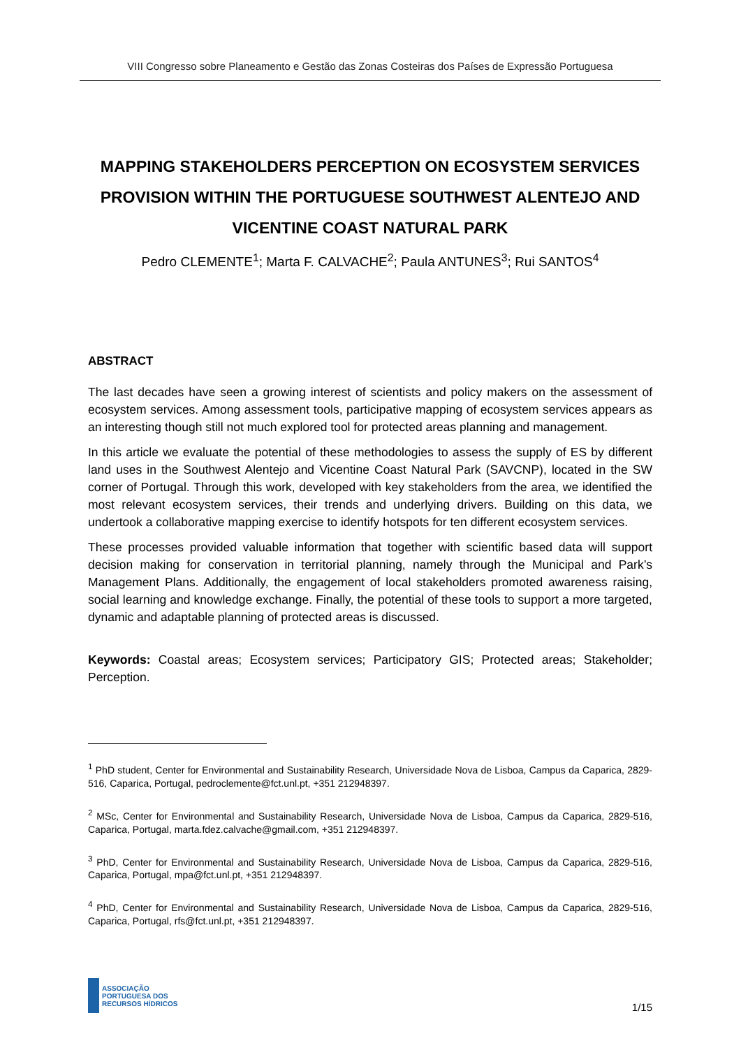VIII Congresso sobre Planeamento e Gestão das Zonas Costeiras dos Países de Expressão Portuguesa
MAPPING STAKEHOLDERS PERCEPTION ON ECOSYSTEM SERVICES PROVISION WITHIN THE PORTUGUESE SOUTHWEST ALENTEJO AND VICENTINE COAST NATURAL PARK
Pedro CLEMENTE<sup>1</sup>; Marta F. CALVACHE<sup>2</sup>; Paula ANTUNES<sup>3</sup>; Rui SANTOS<sup>4</sup>
ABSTRACT
The last decades have seen a growing interest of scientists and policy makers on the assessment of ecosystem services. Among assessment tools, participative mapping of ecosystem services appears as an interesting though still not much explored tool for protected areas planning and management.
In this article we evaluate the potential of these methodologies to assess the supply of ES by different land uses in the Southwest Alentejo and Vicentine Coast Natural Park (SAVCNP), located in the SW corner of Portugal. Through this work, developed with key stakeholders from the area, we identified the most relevant ecosystem services, their trends and underlying drivers. Building on this data, we undertook a collaborative mapping exercise to identify hotspots for ten different ecosystem services.
These processes provided valuable information that together with scientific based data will support decision making for conservation in territorial planning, namely through the Municipal and Park’s Management Plans. Additionally, the engagement of local stakeholders promoted awareness raising, social learning and knowledge exchange. Finally, the potential of these tools to support a more targeted, dynamic and adaptable planning of protected areas is discussed.
Keywords: Coastal areas; Ecosystem services; Participatory GIS; Protected areas; Stakeholder; Perception.
<sup>1</sup> PhD student, Center for Environmental and Sustainability Research, Universidade Nova de Lisboa, Campus da Caparica, 2829-516, Caparica, Portugal, pedroclemente@fct.unl.pt, +351 212948397.
<sup>2</sup> MSc, Center for Environmental and Sustainability Research, Universidade Nova de Lisboa, Campus da Caparica, 2829-516, Caparica, Portugal, marta.fdez.calvache@gmail.com, +351 212948397.
<sup>3</sup> PhD, Center for Environmental and Sustainability Research, Universidade Nova de Lisboa, Campus da Caparica, 2829-516, Caparica, Portugal, mpa@fct.unl.pt, +351 212948397.
<sup>4</sup> PhD, Center for Environmental and Sustainability Research, Universidade Nova de Lisboa, Campus da Caparica, 2829-516, Caparica, Portugal, rfs@fct.unl.pt, +351 212948397.
ASSOCIAÇÃO
PORTUGUESA DOS
RECURSOS HÍDRICOS
1/15